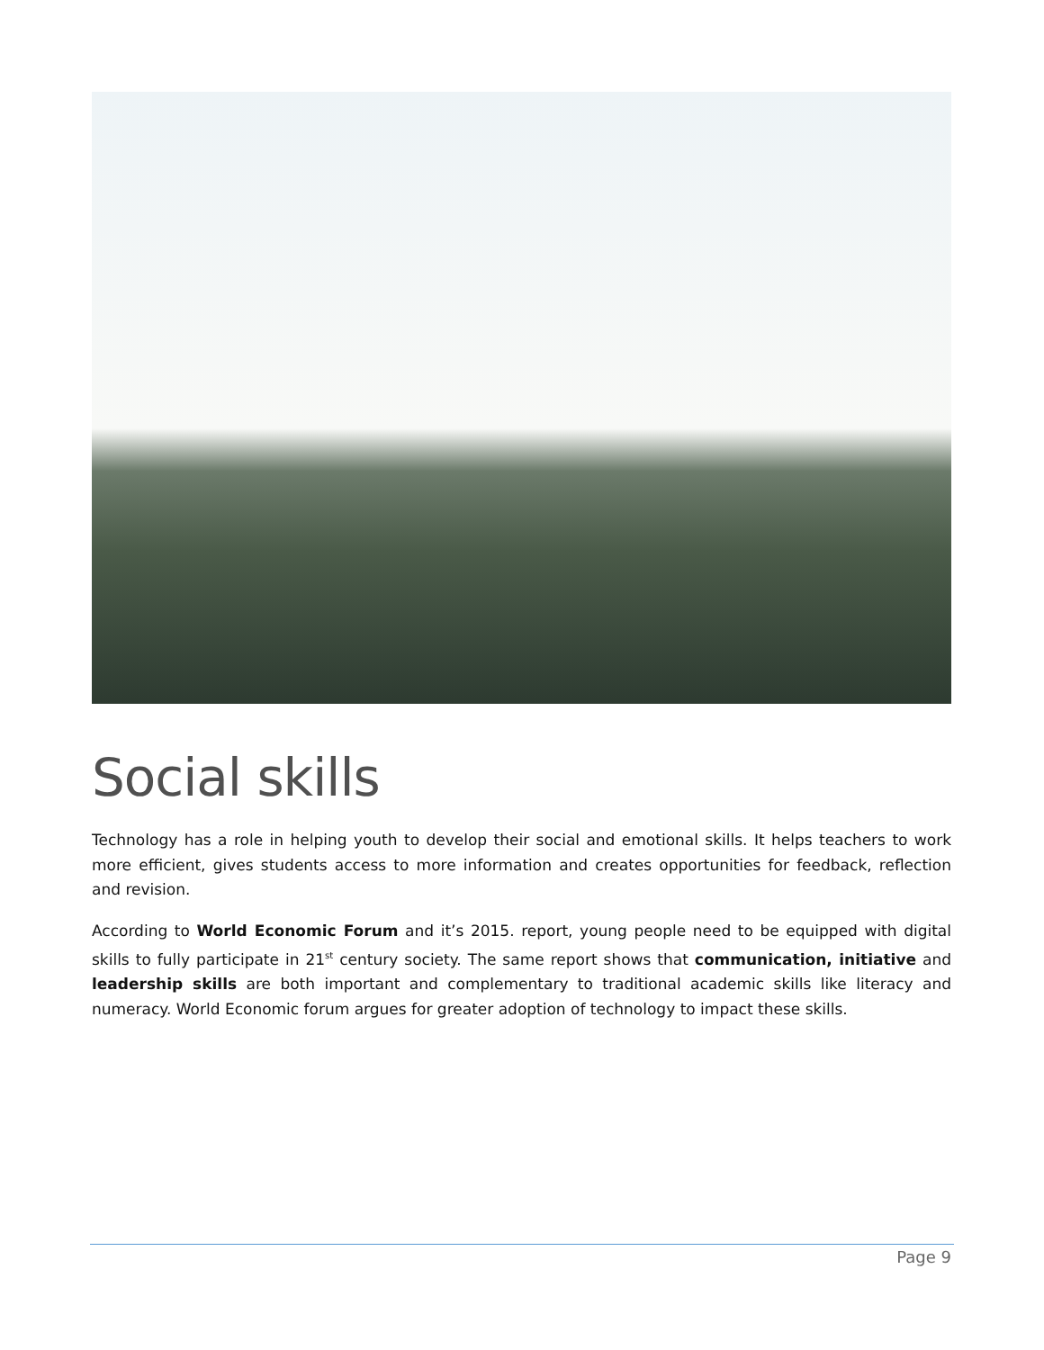Social skills
Technology has a role in helping youth to develop their social and emotional skills. It helps teachers to work more efficient, gives students access to more information and creates opportunities for feedback, reflection and revision.
According to World Economic Forum and it’s 2015. report, young people need to be equipped with digital skills to fully participate in 21<sup>st</sup> century society. The same report shows that communication, initiative and leadership skills are both important and complementary to traditional academic skills like literacy and numeracy. World Economic forum argues for greater adoption of technology to impact these skills.
Page 9